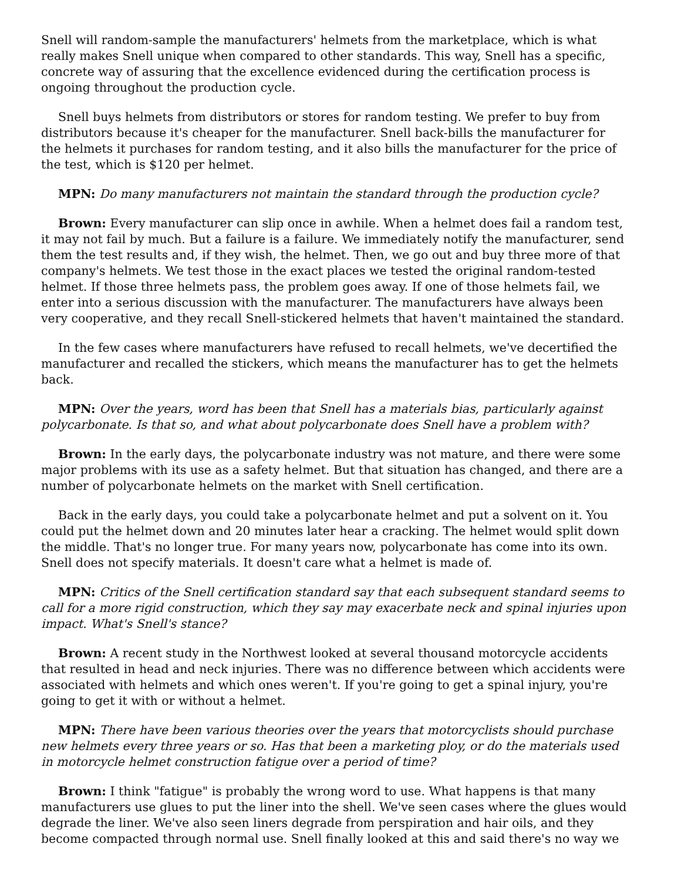Snell will random-sample the manufacturers' helmets from the marketplace, which is what really makes Snell unique when compared to other standards. This way, Snell has a specific, concrete way of assuring that the excellence evidenced during the certification process is ongoing throughout the production cycle.
Snell buys helmets from distributors or stores for random testing. We prefer to buy from distributors because it's cheaper for the manufacturer. Snell back-bills the manufacturer for the helmets it purchases for random testing, and it also bills the manufacturer for the price of the test, which is $120 per helmet.
MPN: Do many manufacturers not maintain the standard through the production cycle?
Brown: Every manufacturer can slip once in awhile. When a helmet does fail a random test, it may not fail by much. But a failure is a failure. We immediately notify the manufacturer, send them the test results and, if they wish, the helmet. Then, we go out and buy three more of that company's helmets. We test those in the exact places we tested the original random-tested helmet. If those three helmets pass, the problem goes away. If one of those helmets fail, we enter into a serious discussion with the manufacturer. The manufacturers have always been very cooperative, and they recall Snell-stickered helmets that haven't maintained the standard.
In the few cases where manufacturers have refused to recall helmets, we've decertified the manufacturer and recalled the stickers, which means the manufacturer has to get the helmets back.
MPN: Over the years, word has been that Snell has a materials bias, particularly against polycarbonate. Is that so, and what about polycarbonate does Snell have a problem with?
Brown: In the early days, the polycarbonate industry was not mature, and there were some major problems with its use as a safety helmet. But that situation has changed, and there are a number of polycarbonate helmets on the market with Snell certification.
Back in the early days, you could take a polycarbonate helmet and put a solvent on it. You could put the helmet down and 20 minutes later hear a cracking. The helmet would split down the middle. That's no longer true. For many years now, polycarbonate has come into its own. Snell does not specify materials. It doesn't care what a helmet is made of.
MPN: Critics of the Snell certification standard say that each subsequent standard seems to call for a more rigid construction, which they say may exacerbate neck and spinal injuries upon impact. What's Snell's stance?
Brown: A recent study in the Northwest looked at several thousand motorcycle accidents that resulted in head and neck injuries. There was no difference between which accidents were associated with helmets and which ones weren't. If you're going to get a spinal injury, you're going to get it with or without a helmet.
MPN: There have been various theories over the years that motorcyclists should purchase new helmets every three years or so. Has that been a marketing ploy, or do the materials used in motorcycle helmet construction fatigue over a period of time?
Brown: I think "fatigue" is probably the wrong word to use. What happens is that many manufacturers use glues to put the liner into the shell. We've seen cases where the glues would degrade the liner. We've also seen liners degrade from perspiration and hair oils, and they become compacted through normal use. Snell finally looked at this and said there's no way we